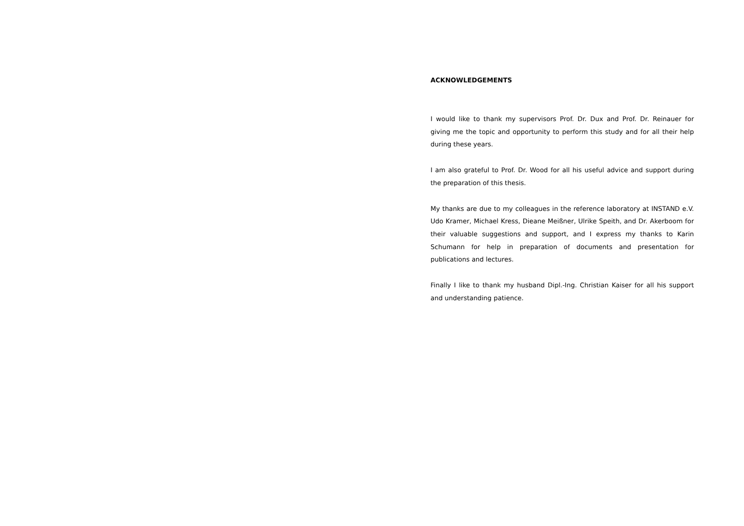ACKNOWLEDGEMENTS
I would like to thank my supervisors Prof. Dr. Dux and Prof. Dr. Reinauer for giving me the topic and opportunity to perform this study and for all their help during these years.
I am also grateful to Prof. Dr. Wood for all his useful advice and support during the preparation of this thesis.
My thanks are due to my colleagues in the reference laboratory at INSTAND e.V. Udo Kramer, Michael Kress, Dieane Meißner, Ulrike Speith, and Dr. Akerboom for their valuable suggestions and support, and I express my thanks to Karin Schumann for help in preparation of documents and presentation for publications and lectures.
Finally I like to thank my husband Dipl.-Ing. Christian Kaiser for all his support and understanding patience.